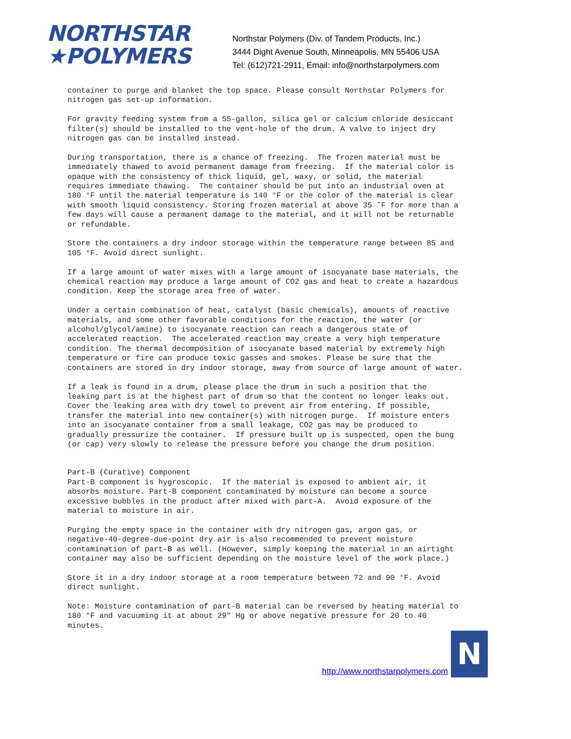NORTHSTAR
★POLYMERS
Northstar Polymers (Div. of Tandem Products, Inc.)
3444 Dight Avenue South, Minneapolis, MN 55406 USA
Tel: (612)721-2911, Email: info@northstarpolymers.com
container to purge and blanket the top space. Please consult Northstar Polymers for nitrogen gas set-up information.
For gravity feeding system from a 55-gallon, silica gel or calcium chloride desiccant filter(s) should be installed to the vent-hole of the drum. A valve to inject dry nitrogen gas can be installed instead.
During transportation, there is a chance of freezing. The frozen material must be immediately thawed to avoid permanent damage from freezing. If the material color is opaque with the consistency of thick liquid, gel, waxy, or solid, the material requires immediate thawing. The container should be put into an industrial oven at 180 °F until the material temperature is 140 °F or the color of the material is clear with smooth liquid consistency. Storing frozen material at above 35 ˚F for more than a few days will cause a permanent damage to the material, and it will not be returnable or refundable.
Store the containers a dry indoor storage within the temperature range between 85 and 105 °F. Avoid direct sunlight.
If a large amount of water mixes with a large amount of isocyanate base materials, the chemical reaction may produce a large amount of CO2 gas and heat to create a hazardous condition. Keep the storage area free of water.
Under a certain combination of heat, catalyst (basic chemicals), amounts of reactive materials, and some other favorable conditions for the reaction, the water (or alcohol/glycol/amine) to isocyanate reaction can reach a dangerous state of accelerated reaction. The accelerated reaction may create a very high temperature condition. The thermal decomposition of isocyanate based material by extremely high temperature or fire can produce toxic gasses and smokes. Please be sure that the containers are stored in dry indoor storage, away from source of large amount of water.
If a leak is found in a drum, please place the drum in such a position that the leaking part is at the highest part of drum so that the content no longer leaks out. Cover the leaking area with dry towel to prevent air from entering. If possible, transfer the material into new container(s) with nitrogen purge. If moisture enters into an isocyanate container from a small leakage, CO2 gas may be produced to gradually pressurize the container. If pressure built up is suspected, open the bung (or cap) very slowly to release the pressure before you change the drum position.
Part-B (Curative) Component Part-B component is hygroscopic. If the material is exposed to ambient air, it absorbs moisture. Part-B component contaminated by moisture can become a source excessive bubbles in the product after mixed with part-A. Avoid exposure of the material to moisture in air.
Purging the empty space in the container with dry nitrogen gas, argon gas, or negative-40-degree-due-point dry air is also recommended to prevent moisture contamination of part-B as well. (However, simply keeping the material in an airtight container may also be sufficient depending on the moisture level of the work place.)
Store it in a dry indoor storage at a room temperature between 72 and 90 °F. Avoid direct sunlight.
Note: Moisture contamination of part-B material can be reversed by heating material to 180 °F and vacuuming it at about 29" Hg or above negative pressure for 20 to 40 minutes.
http://www.northstarpolymers.com
N